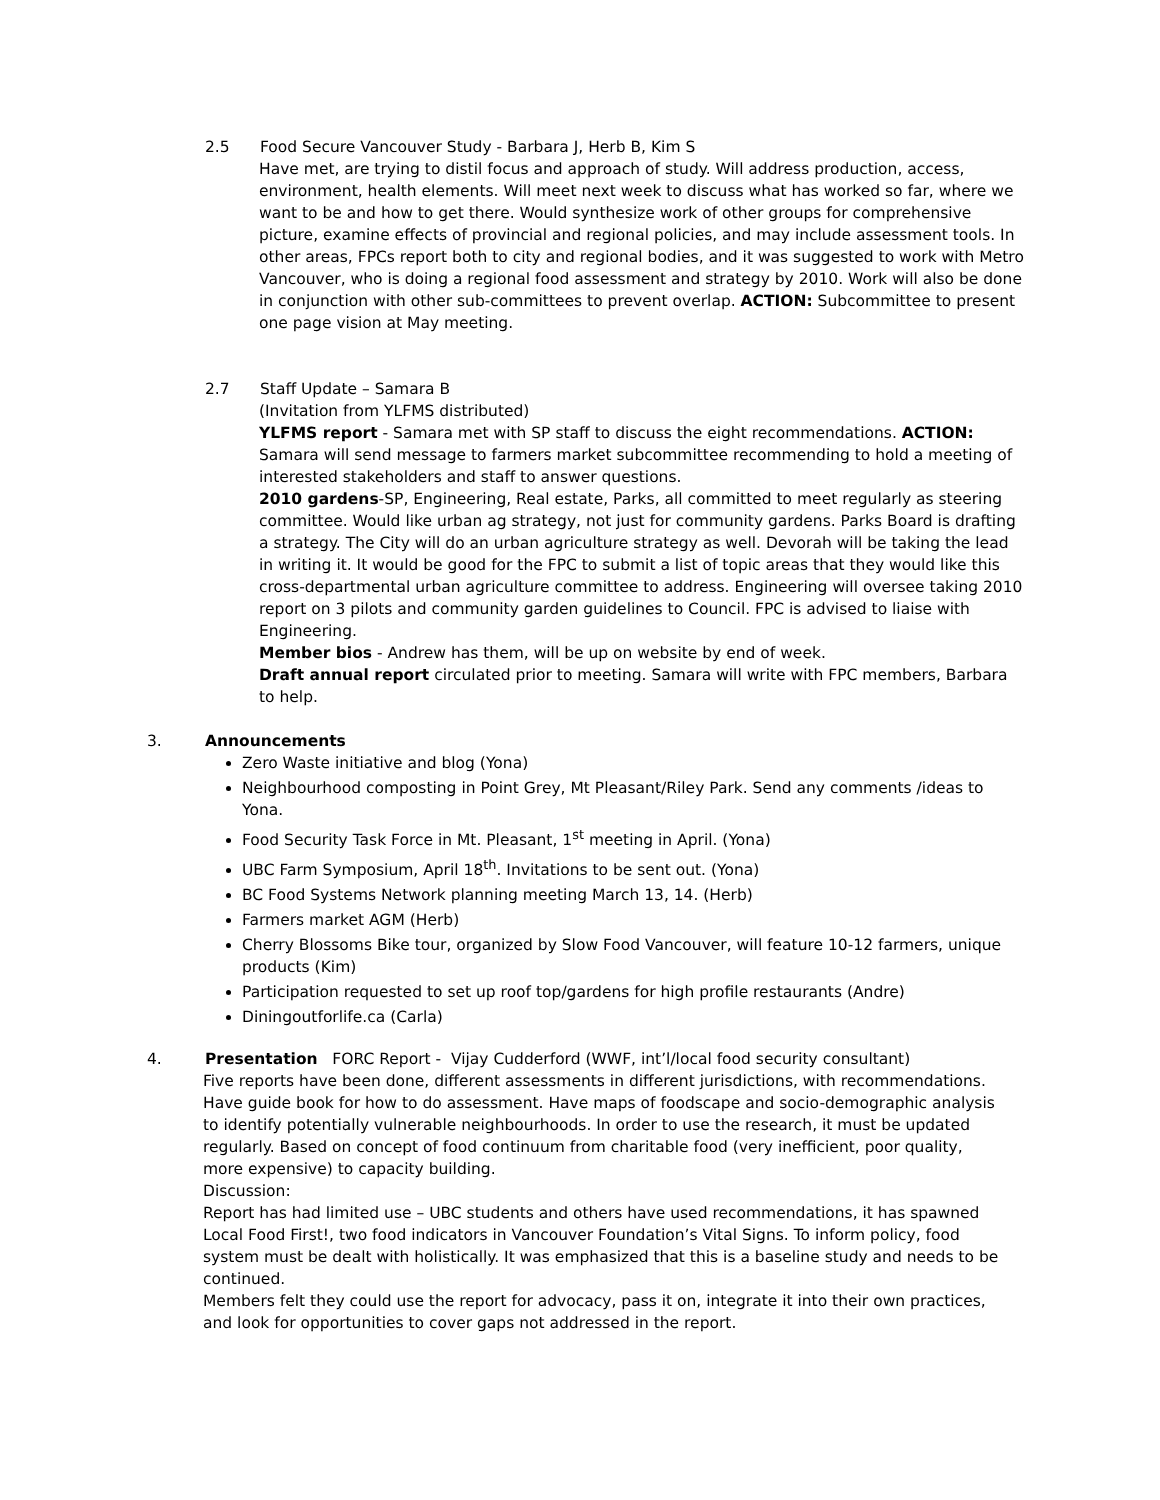2.5 Food Secure Vancouver Study - Barbara J, Herb B, Kim S
Have met, are trying to distil focus and approach of study. Will address production, access, environment, health elements. Will meet next week to discuss what has worked so far, where we want to be and how to get there. Would synthesize work of other groups for comprehensive picture, examine effects of provincial and regional policies, and may include assessment tools. In other areas, FPCs report both to city and regional bodies, and it was suggested to work with Metro Vancouver, who is doing a regional food assessment and strategy by 2010. Work will also be done in conjunction with other sub-committees to prevent overlap. ACTION: Subcommittee to present one page vision at May meeting.
2.7 Staff Update – Samara B
(Invitation from YLFMS distributed)
YLFMS report - Samara met with SP staff to discuss the eight recommendations. ACTION: Samara will send message to farmers market subcommittee recommending to hold a meeting of interested stakeholders and staff to answer questions.
2010 gardens-SP, Engineering, Real estate, Parks, all committed to meet regularly as steering committee. Would like urban ag strategy, not just for community gardens. Parks Board is drafting a strategy. The City will do an urban agriculture strategy as well. Devorah will be taking the lead in writing it. It would be good for the FPC to submit a list of topic areas that they would like this cross-departmental urban agriculture committee to address. Engineering will oversee taking 2010 report on 3 pilots and community garden guidelines to Council. FPC is advised to liaise with Engineering.
Member bios - Andrew has them, will be up on website by end of week.
Draft annual report circulated prior to meeting. Samara will write with FPC members, Barbara to help.
3. Announcements
Zero Waste initiative and blog (Yona)
Neighbourhood composting in Point Grey, Mt Pleasant/Riley Park. Send any comments /ideas to Yona.
Food Security Task Force in Mt. Pleasant, 1<sup>st</sup> meeting in April. (Yona)
UBC Farm Symposium, April 18<sup>th</sup>. Invitations to be sent out. (Yona)
BC Food Systems Network planning meeting March 13, 14. (Herb)
Farmers market AGM (Herb)
Cherry Blossoms Bike tour, organized by Slow Food Vancouver, will feature 10-12 farmers, unique products (Kim)
Participation requested to set up roof top/gardens for high profile restaurants (Andre)
Diningoutforlife.ca (Carla)
4. Presentation FORC Report - Vijay Cudderford (WWF, int’l/local food security consultant)
Five reports have been done, different assessments in different jurisdictions, with recommendations. Have guide book for how to do assessment. Have maps of foodscape and socio-demographic analysis to identify potentially vulnerable neighbourhoods. In order to use the research, it must be updated regularly. Based on concept of food continuum from charitable food (very inefficient, poor quality, more expensive) to capacity building.
Discussion:
Report has had limited use – UBC students and others have used recommendations, it has spawned Local Food First!, two food indicators in Vancouver Foundation’s Vital Signs. To inform policy, food system must be dealt with holistically. It was emphasized that this is a baseline study and needs to be continued.
Members felt they could use the report for advocacy, pass it on, integrate it into their own practices, and look for opportunities to cover gaps not addressed in the report.